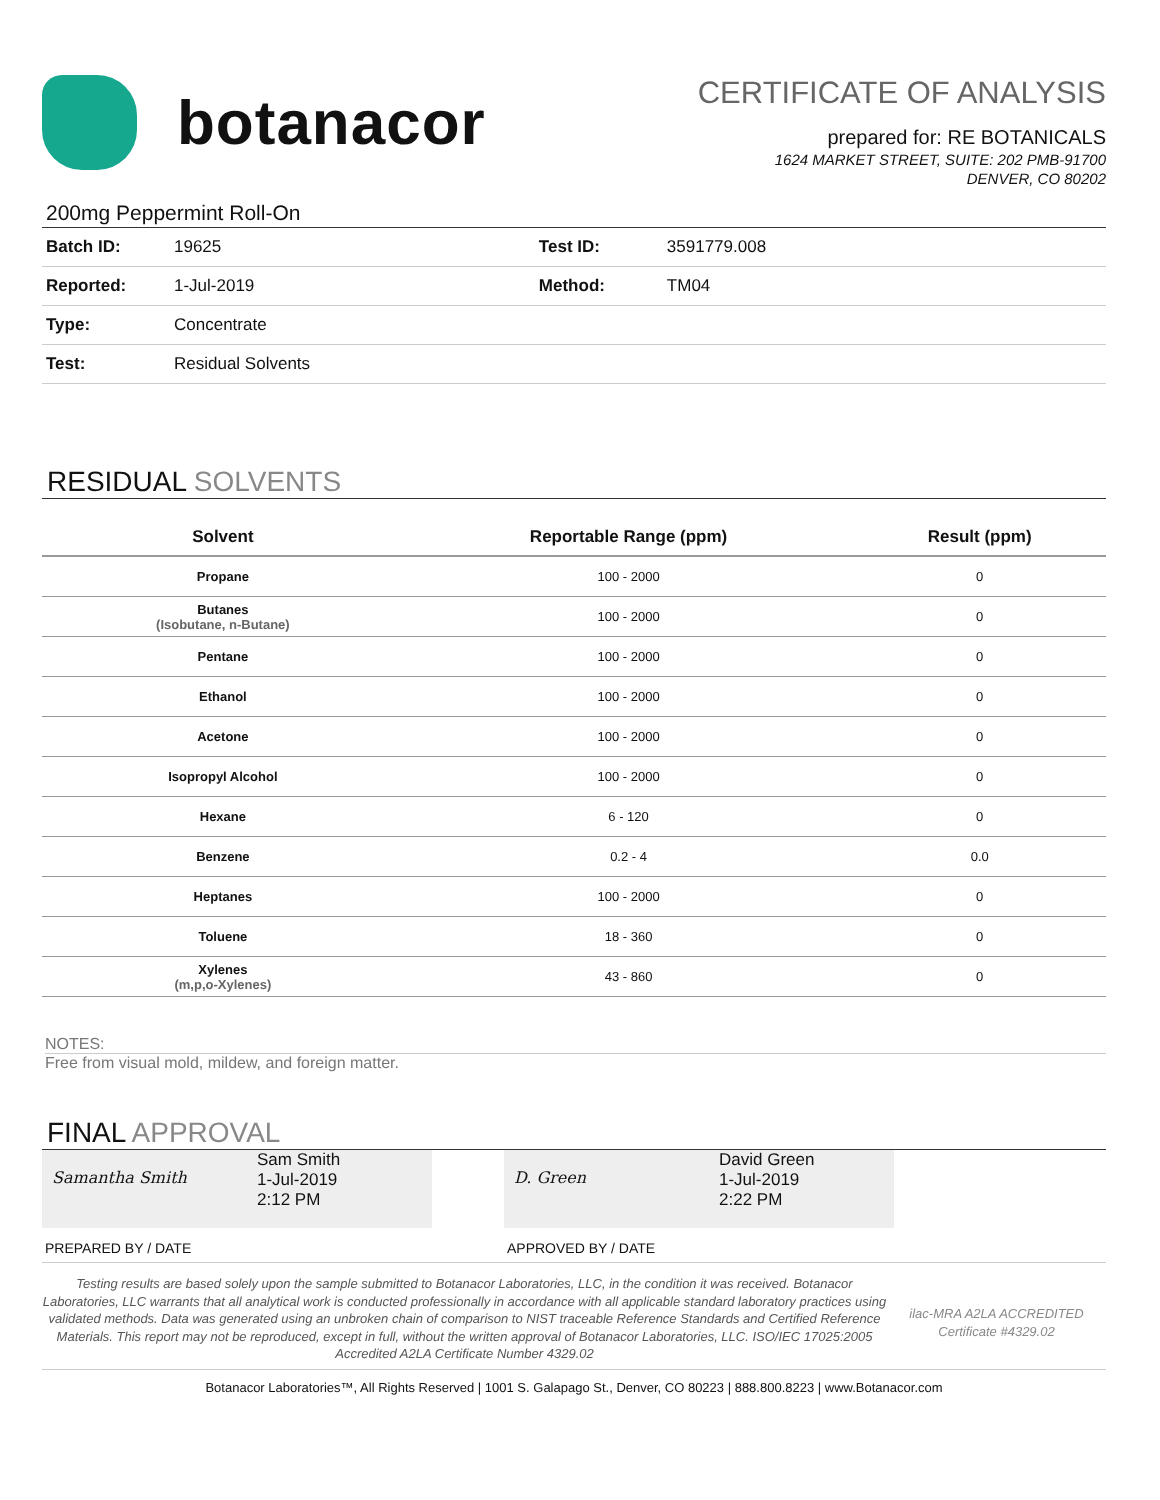botanacor
CERTIFICATE OF ANALYSIS
prepared for: RE BOTANICALS
1624 MARKET STREET, SUITE: 202 PMB-91700
DENVER, CO 80202
200mg Peppermint Roll-On
| Batch ID: | 19625 | Test ID: | 3591779.008 |
| Reported: | 1-Jul-2019 | Method: | TM04 |
| Type: | Concentrate | | |
| Test: | Residual Solvents | | |
RESIDUAL SOLVENTS
| Solvent | Reportable Range (ppm) | Result (ppm) |
| --- | --- | --- |
| Propane | 100 - 2000 | 0 |
| Butanes (Isobutane, n-Butane) | 100 - 2000 | 0 |
| Pentane | 100 - 2000 | 0 |
| Ethanol | 100 - 2000 | 0 |
| Acetone | 100 - 2000 | 0 |
| Isopropyl Alcohol | 100 - 2000 | 0 |
| Hexane | 6 - 120 | 0 |
| Benzene | 0.2 - 4 | 0.0 |
| Heptanes | 100 - 2000 | 0 |
| Toluene | 18 - 360 | 0 |
| Xylenes (m,p,o-Xylenes) | 43 - 860 | 0 |
NOTES:
Free from visual mold, mildew, and foreign matter.
FINAL APPROVAL
Samantha Smith
Sam Smith
1-Jul-2019
2:12 PM
D. Green
David Green
1-Jul-2019
2:22 PM
PREPARED BY / DATE APPROVED BY / DATE
Testing results are based solely upon the sample submitted to Botanacor Laboratories, LLC, in the condition it was received. Botanacor Laboratories, LLC warrants that all analytical work is conducted professionally in accordance with all applicable standard laboratory practices using validated methods. Data was generated using an unbroken chain of comparison to NIST traceable Reference Standards and Certified Reference Materials. This report may not be reproduced, except in full, without the written approval of Botanacor Laboratories, LLC. ISO/IEC 17025:2005 Accredited A2LA Certificate Number 4329.02
ilac-MRA A2LA ACCREDITED
Certificate #4329.02
Botanacor Laboratories™, All Rights Reserved | 1001 S. Galapago St., Denver, CO 80223 | 888.800.8223 | www.Botanacor.com